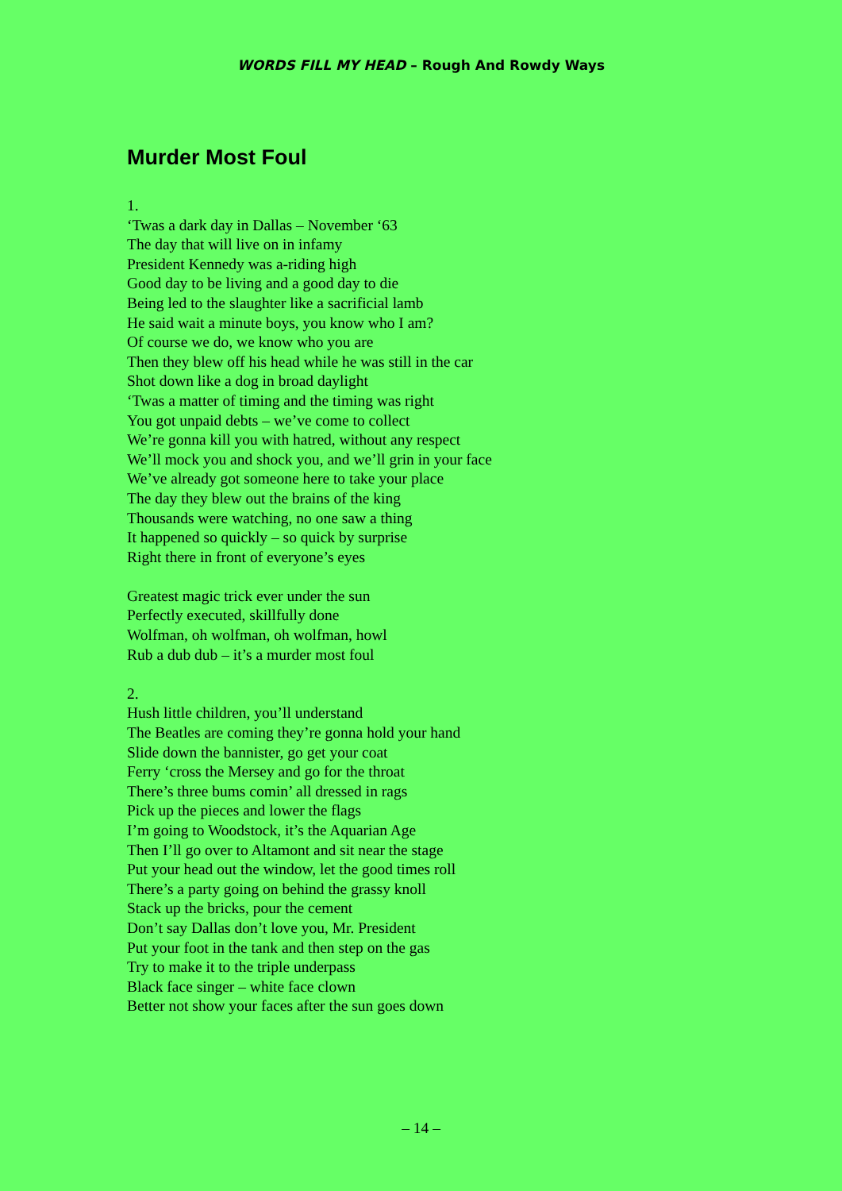WORDS FILL MY HEAD – Rough And Rowdy Ways
Murder Most Foul
1.
‘Twas a dark day in Dallas – November ‘63
The day that will live on in infamy
President Kennedy was a-riding high
Good day to be living and a good day to die
Being led to the slaughter like a sacrificial lamb
He said wait a minute boys, you know who I am?
Of course we do, we know who you are
Then they blew off his head while he was still in the car
Shot down like a dog in broad daylight
‘Twas a matter of timing and the timing was right
You got unpaid debts – we’ve come to collect
We’re gonna kill you with hatred, without any respect
We’ll mock you and shock you, and we’ll grin in your face
We’ve already got someone here to take your place
The day they blew out the brains of the king
Thousands were watching, no one saw a thing
It happened so quickly – so quick by surprise
Right there in front of everyone’s eyes
Greatest magic trick ever under the sun
Perfectly executed, skillfully done
Wolfman, oh wolfman, oh wolfman, howl
Rub a dub dub – it’s a murder most foul
2.
Hush little children, you’ll understand
The Beatles are coming they’re gonna hold your hand
Slide down the bannister, go get your coat
Ferry ‘cross the Mersey and go for the throat
There’s three bums comin’ all dressed in rags
Pick up the pieces and lower the flags
I’m going to Woodstock, it’s the Aquarian Age
Then I’ll go over to Altamont and sit near the stage
Put your head out the window, let the good times roll
There’s a party going on behind the grassy knoll
Stack up the bricks, pour the cement
Don’t say Dallas don’t love you, Mr. President
Put your foot in the tank and then step on the gas
Try to make it to the triple underpass
Black face singer – white face clown
Better not show your faces after the sun goes down
– 14 –